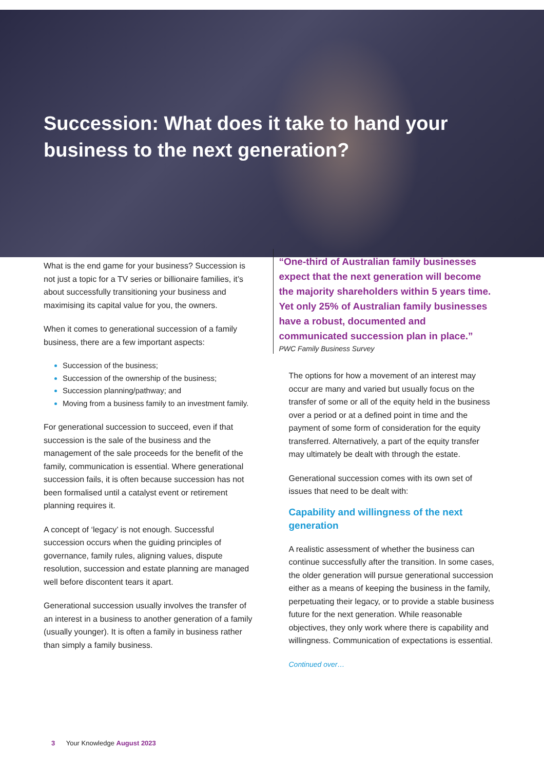Succession: What does it take to hand your business to the next generation?
What is the end game for your business? Succession is not just a topic for a TV series or billionaire families, it’s about successfully transitioning your business and maximising its capital value for you, the owners.
When it comes to generational succession of a family business, there are a few important aspects:
Succession of the business;
Succession of the ownership of the business;
Succession planning/pathway; and
Moving from a business family to an investment family.
For generational succession to succeed, even if that succession is the sale of the business and the management of the sale proceeds for the benefit of the family, communication is essential. Where generational succession fails, it is often because succession has not been formalised until a catalyst event or retirement planning requires it.
A concept of ‘legacy’ is not enough. Successful succession occurs when the guiding principles of governance, family rules, aligning values, dispute resolution, succession and estate planning are managed well before discontent tears it apart.
Generational succession usually involves the transfer of an interest in a business to another generation of a family (usually younger). It is often a family in business rather than simply a family business.
“One-third of Australian family businesses expect that the next generation will become the majority shareholders within 5 years time. Yet only 25% of Australian family businesses have a robust, documented and communicated succession plan in place.”
PWC Family Business Survey
The options for how a movement of an interest may occur are many and varied but usually focus on the transfer of some or all of the equity held in the business over a period or at a defined point in time and the payment of some form of consideration for the equity transferred. Alternatively, a part of the equity transfer may ultimately be dealt with through the estate.
Generational succession comes with its own set of issues that need to be dealt with:
Capability and willingness of the next generation
A realistic assessment of whether the business can continue successfully after the transition. In some cases, the older generation will pursue generational succession either as a means of keeping the business in the family, perpetuating their legacy, or to provide a stable business future for the next generation. While reasonable objectives, they only work where there is capability and willingness. Communication of expectations is essential.
Continued over…
3 Your Knowledge August 2023